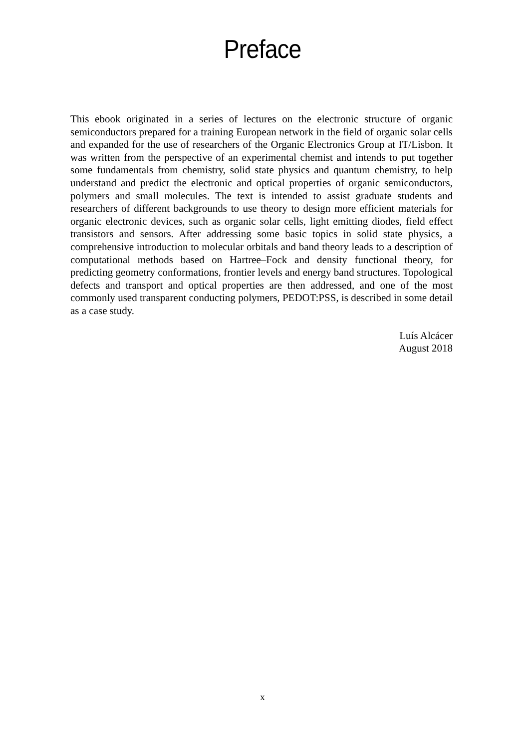Preface
This ebook originated in a series of lectures on the electronic structure of organic semiconductors prepared for a training European network in the field of organic solar cells and expanded for the use of researchers of the Organic Electronics Group at IT/Lisbon. It was written from the perspective of an experimental chemist and intends to put together some fundamentals from chemistry, solid state physics and quantum chemistry, to help understand and predict the electronic and optical properties of organic semiconductors, polymers and small molecules. The text is intended to assist graduate students and researchers of different backgrounds to use theory to design more efficient materials for organic electronic devices, such as organic solar cells, light emitting diodes, field effect transistors and sensors. After addressing some basic topics in solid state physics, a comprehensive introduction to molecular orbitals and band theory leads to a description of computational methods based on Hartree–Fock and density functional theory, for predicting geometry conformations, frontier levels and energy band structures. Topological defects and transport and optical properties are then addressed, and one of the most commonly used transparent conducting polymers, PEDOT:PSS, is described in some detail as a case study.
Luís Alcácer
August 2018
x